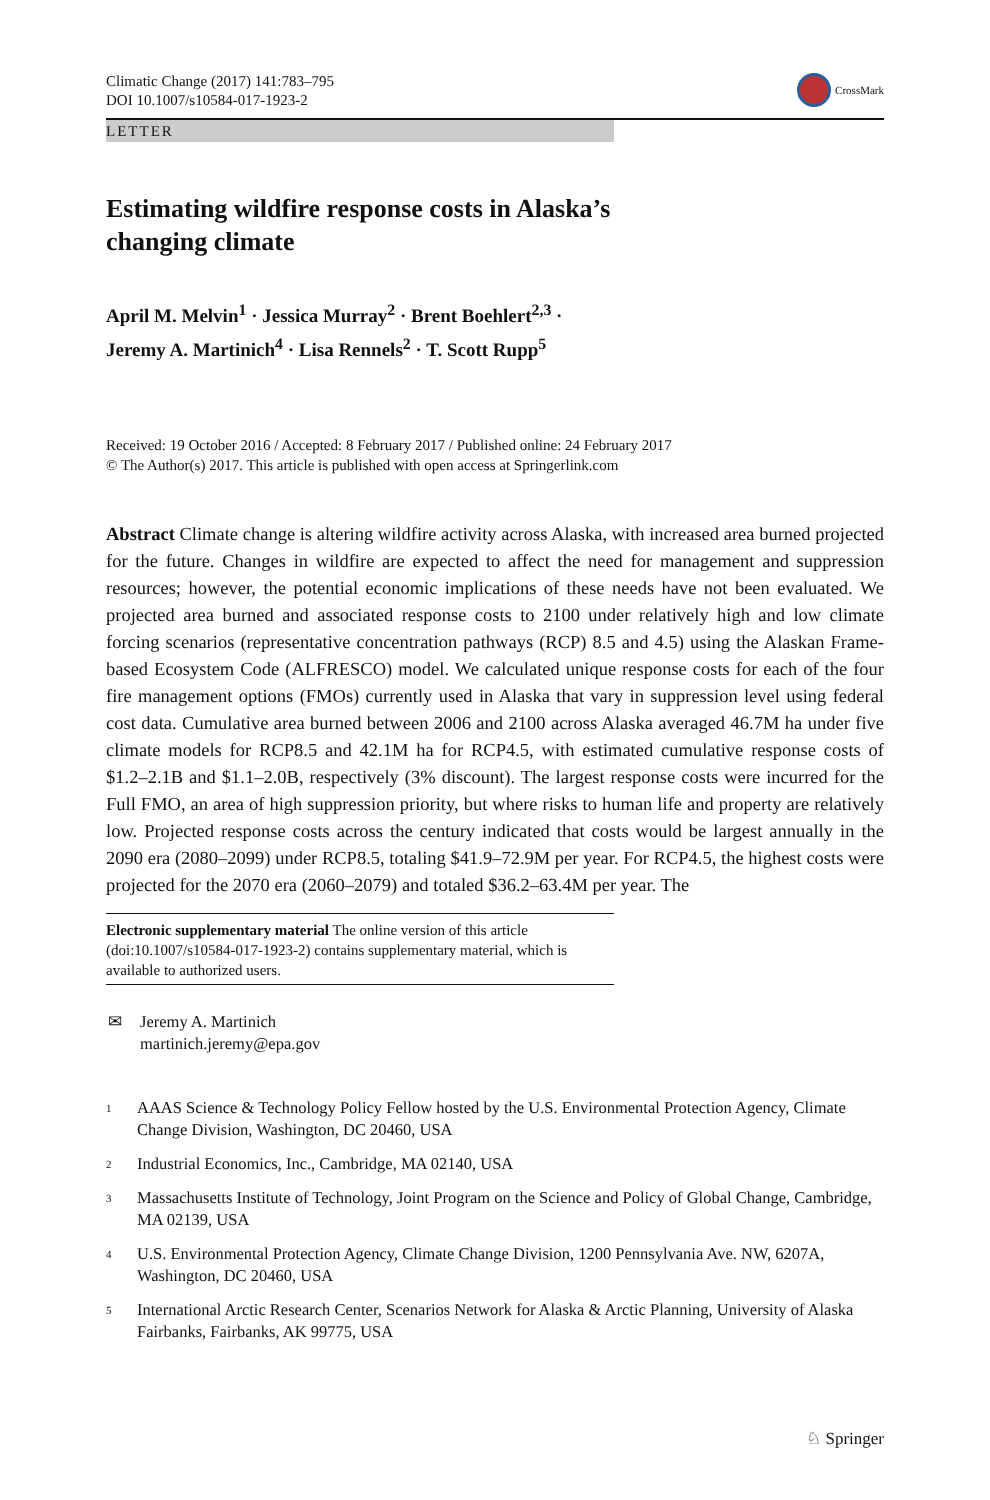Climatic Change (2017) 141:783–795
DOI 10.1007/s10584-017-1923-2
CrossMark
LETTER
Estimating wildfire response costs in Alaska’s changing climate
April M. Melvin<sup>1</sup> · Jessica Murray<sup>2</sup> · Brent Boehlert<sup>2,3</sup> ·
Jeremy A. Martinich<sup>4</sup> · Lisa Rennels<sup>2</sup> · T. Scott Rupp<sup>5</sup>
Received: 19 October 2016 / Accepted: 8 February 2017 / Published online: 24 February 2017
© The Author(s) 2017. This article is published with open access at Springerlink.com
Abstract Climate change is altering wildfire activity across Alaska, with increased area burned projected for the future. Changes in wildfire are expected to affect the need for management and suppression resources; however, the potential economic implications of these needs have not been evaluated. We projected area burned and associated response costs to 2100 under relatively high and low climate forcing scenarios (representative concentration pathways (RCP) 8.5 and 4.5) using the Alaskan Frame-based Ecosystem Code (ALFRESCO) model. We calculated unique response costs for each of the four fire management options (FMOs) currently used in Alaska that vary in suppression level using federal cost data. Cumulative area burned between 2006 and 2100 across Alaska averaged 46.7M ha under five climate models for RCP8.5 and 42.1M ha for RCP4.5, with estimated cumulative response costs of $1.2–2.1B and $1.1–2.0B, respectively (3% discount). The largest response costs were incurred for the Full FMO, an area of high suppression priority, but where risks to human life and property are relatively low. Projected response costs across the century indicated that costs would be largest annually in the 2090 era (2080–2099) under RCP8.5, totaling $41.9–72.9M per year. For RCP4.5, the highest costs were projected for the 2070 era (2060–2079) and totaled $36.2–63.4M per year. The
Electronic supplementary material The online version of this article (doi:10.1007/s10584-017-1923-2) contains supplementary material, which is available to authorized users.
✉ Jeremy A. Martinich
martinich.jeremy@epa.gov
<sup>1</sup> AAAS Science & Technology Policy Fellow hosted by the U.S. Environmental Protection Agency, Climate Change Division, Washington, DC 20460, USA
<sup>2</sup> Industrial Economics, Inc., Cambridge, MA 02140, USA
<sup>3</sup> Massachusetts Institute of Technology, Joint Program on the Science and Policy of Global Change, Cambridge, MA 02139, USA
<sup>4</sup> U.S. Environmental Protection Agency, Climate Change Division, 1200 Pennsylvania Ave. NW, 6207A, Washington, DC 20460, USA
<sup>5</sup> International Arctic Research Center, Scenarios Network for Alaska & Arctic Planning, University of Alaska Fairbanks, Fairbanks, AK 99775, USA
♘ Springer